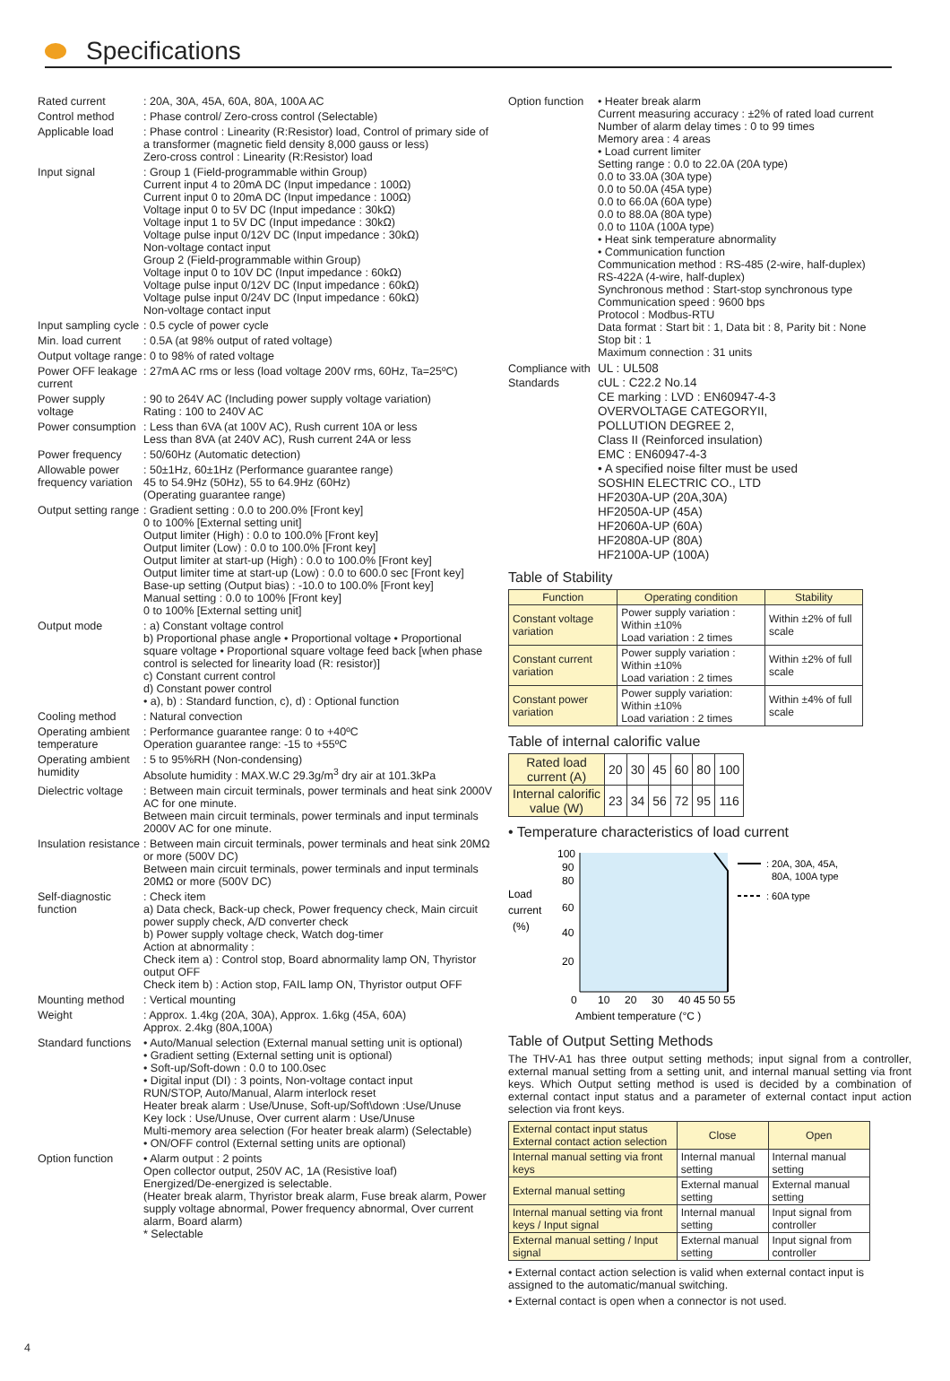Specifications
Rated current : 20A, 30A, 45A, 60A, 80A, 100A AC
Control method : Phase control/ Zero-cross control (Selectable)
Applicable load : Phase control : Linearity (R:Resistor) load, Control of primary side of a transformer (magnetic field density 8,000 gauss or less)
Zero-cross control : Linearity (R:Resistor) load
Input signal : Group 1 (Field-programmable within Group)
Current input 4 to 20mA DC (Input impedance : 100Ω)
Current input 0 to 20mA DC (Input impedance : 100Ω)
Voltage input 0 to 5V DC (Input impedance : 30kΩ)
Voltage input 1 to 5V DC (Input impedance : 30kΩ)
Voltage pulse input 0/12V DC (Input impedance : 30kΩ)
Non-voltage contact input
Group 2 (Field-programmable within Group)
Voltage input 0 to 10V DC (Input impedance : 60kΩ)
Voltage pulse input 0/12V DC (Input impedance : 60kΩ)
Voltage pulse input 0/24V DC (Input impedance : 60kΩ)
Non-voltage contact input
Input sampling cycle
: 0.5 cycle of power cycle
Min. load current
: 0.5A (at 98% output of rated voltage)
Output voltage range
: 0 to 98% of rated voltage
Power OFF leakage current
: 27mA AC rms or less (load voltage 200V rms, 60Hz, Ta=25ºC)
Power supply voltage
: 90 to 264V AC (Including power supply voltage variation)
Rating : 100 to 240V AC
Power consumption
: Less than 6VA (at 100V AC), Rush current 10A or less
Less than 8VA (at 240V AC), Rush current 24A or less
Power frequency : 50/60Hz (Automatic detection)
Allowable power frequency variation
: 50±1Hz, 60±1Hz (Performance guarantee range)
45 to 54.9Hz (50Hz), 55 to 64.9Hz (60Hz)
(Operating guarantee range)
Output setting range
: Gradient setting : 0.0 to 200.0% [Front key]
0 to 100% [External setting unit]
Output limiter (High) : 0.0 to 100.0% [Front key]
Output limiter (Low) : 0.0 to 100.0% [Front key]
Output limiter at start-up (High) : 0.0 to 100.0% [Front key]
Output limiter time at start-up (Low) : 0.0 to 600.0 sec [Front key]
Base-up setting (Output bias) : -10.0 to 100.0% [Front key]
Manual setting : 0.0 to 100% [Front key]
0 to 100% [External setting unit]
Output mode : a) Constant voltage control
b) Proportional phase angle • Proportional voltage • Proportional square voltage • Proportional square voltage feed back [when phase control is selected for linearity load (R: resistor)]
c) Constant current control
d) Constant power control
• a), b) : Standard function, c), d) : Optional function
Cooling method : Natural convection
Operating ambient temperature
: Performance guarantee range: 0 to +40ºC
Operation guarantee range: -15 to +55ºC
Operating ambient humidity
: 5 to 95%RH (Non-condensing)
Absolute humidity : MAX.W.C 29.3g/m<sup>3</sup> dry air at 101.3kPa
Dielectric voltage
: Between main circuit terminals, power terminals and heat sink 2000V AC for one minute.
Between main circuit terminals, power terminals and input terminals 2000V AC for one minute.
Insulation resistance
: Between main circuit terminals, power terminals and heat sink 20MΩ or more (500V DC)
Between main circuit terminals, power terminals and input terminals 20MΩ or more (500V DC)
Self-diagnostic function
: Check item
a) Data check, Back-up check, Power frequency check, Main circuit power supply check, A/D converter check
b) Power supply voltage check, Watch dog-timer
Action at abnormality :
Check item a) : Control stop, Board abnormality lamp ON, Thyristor output OFF
Check item b) : Action stop, FAIL lamp ON, Thyristor output OFF
Mounting method : Vertical mounting
Weight : Approx. 1.4kg (20A, 30A), Approx. 1.6kg (45A, 60A)
Approx. 2.4kg (80A,100A)
Standard functions
• Auto/Manual selection (External manual setting unit is optional)
• Gradient setting (External setting unit is optional)
• Soft-up/Soft-down : 0.0 to 100.0sec
• Digital input (DI) : 3 points, Non-voltage contact input
RUN/STOP, Auto/Manual, Alarm interlock reset
Heater break alarm : Use/Unuse, Soft-up/Soft\down :Use/Unuse
Key lock : Use/Unuse, Over current alarm : Use/Unuse
Multi-memory area selection (For heater break alarm) (Selectable)
• ON/OFF control (External setting units are optional)
Option function • Alarm output : 2 points
Open collector output, 250V AC, 1A (Resistive loaf)
Energized/De-energized is selectable.
(Heater break alarm, Thyristor break alarm, Fuse break alarm, Power supply voltage abnormal, Power frequency abnormal, Over current alarm, Board alarm)
* Selectable
Option function
• Heater break alarm
Current measuring accuracy : ±2% of rated load current
Number of alarm delay times : 0 to 99 times
Memory area : 4 areas
• Load current limiter
Setting range : 0.0 to 22.0A (20A type)
0.0 to 33.0A (30A type)
0.0 to 50.0A (45A type)
0.0 to 66.0A (60A type)
0.0 to 88.0A (80A type)
0.0 to 110A (100A type)
• Heat sink temperature abnormality
• Communication function
Communication method : RS-485 (2-wire, half-duplex)
RS-422A (4-wire, half-duplex)
Synchronous method : Start-stop synchronous type
Communication speed : 9600 bps
Protocol : Modbus-RTU
Data format : Start bit : 1, Data bit : 8, Parity bit : None
Stop bit : 1
Maximum connection : 31 units
Compliance with Standards
UL : UL508
cUL : C22.2 No.14
CE marking : LVD : EN60947-4-3
OVERVOLTAGE CATEGORYII,
POLLUTION DEGREE 2,
Class II (Reinforced insulation)
EMC : EN60947-4-3
• A specified noise filter must be used
SOSHIN ELECTRIC CO., LTD
HF2030A-UP (20A,30A)
HF2050A-UP (45A)
HF2060A-UP (60A)
HF2080A-UP (80A)
HF2100A-UP (100A)
Table of Stability
| Function | Operating condition | Stability |
| --- | --- | --- |
| Constant voltage variation | Power supply variation : Within ±10% Load variation : 2 times | Within ±2% of full scale |
| Constant current variation | Power supply variation : Within ±10% Load variation : 2 times | Within ±2% of full scale |
| Constant power variation | Power supply variation: Within ±10% Load variation : 2 times | Within ±4% of full scale |
Table of internal calorific value
| Rated load current (A) | 20 | 30 | 45 | 60 | 80 | 100 |
| Internal calorific value (W) | 23 | 34 | 56 | 72 | 95 | 116 |
• Temperature characteristics of load current
Load
current
(%)
100
90
80
60
40
20
0
10
20
30
40 45 50 55
Ambient temperature (°C )
: 20A, 30A, 45A,
80A, 100A type
: 60A type
Table of Output Setting Methods
The THV-A1 has three output setting methods; input signal from a controller, external manual setting from a setting unit, and internal manual setting via front keys. Which Output setting method is used is decided by a combination of external contact input status and a parameter of external contact input action selection via front keys.
| External contact input status External contact action selection | Close | Open |
| Internal manual setting via front keys | Internal manual setting | Internal manual setting |
| External manual setting | External manual setting | External manual setting |
| Internal manual setting via front keys / Input signal | Internal manual setting | Input signal from controller |
| External manual setting / Input signal | External manual setting | Input signal from controller |
• External contact action selection is valid when external contact input is assigned to the automatic/manual switching.
• External contact is open when a connector is not used.
4